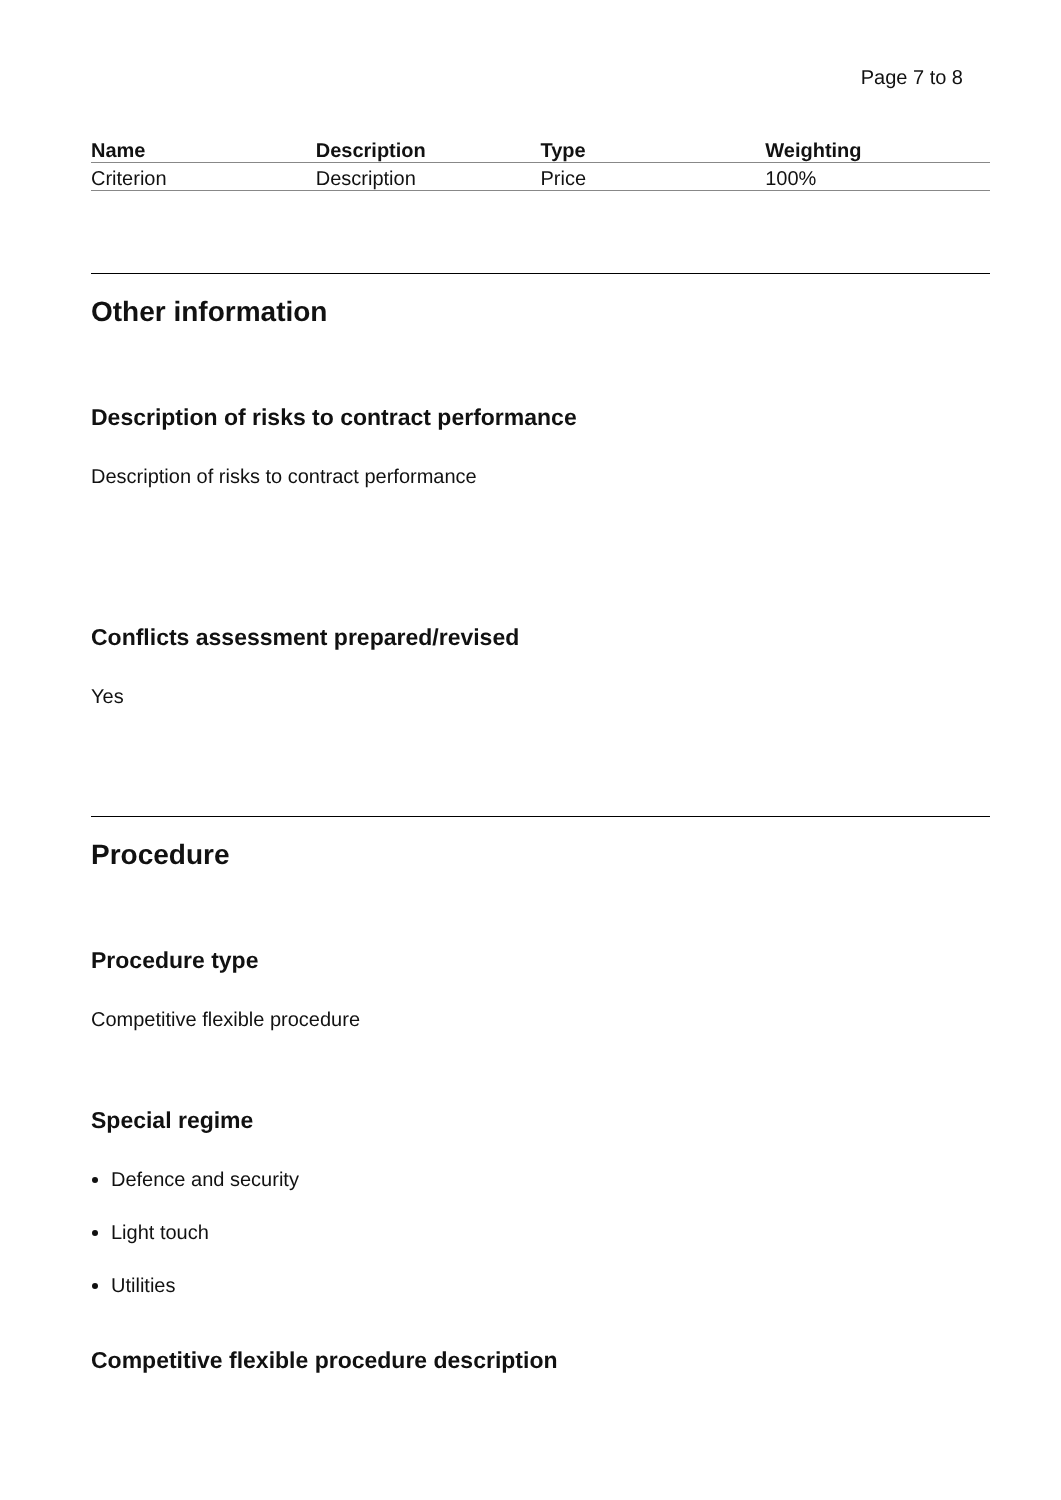Page 7 to 8
| Name | Description | Type | Weighting |
| --- | --- | --- | --- |
| Criterion | Description | Price | 100% |
Other information
Description of risks to contract performance
Description of risks to contract performance
Conflicts assessment prepared/revised
Yes
Procedure
Procedure type
Competitive flexible procedure
Special regime
Defence and security
Light touch
Utilities
Competitive flexible procedure description